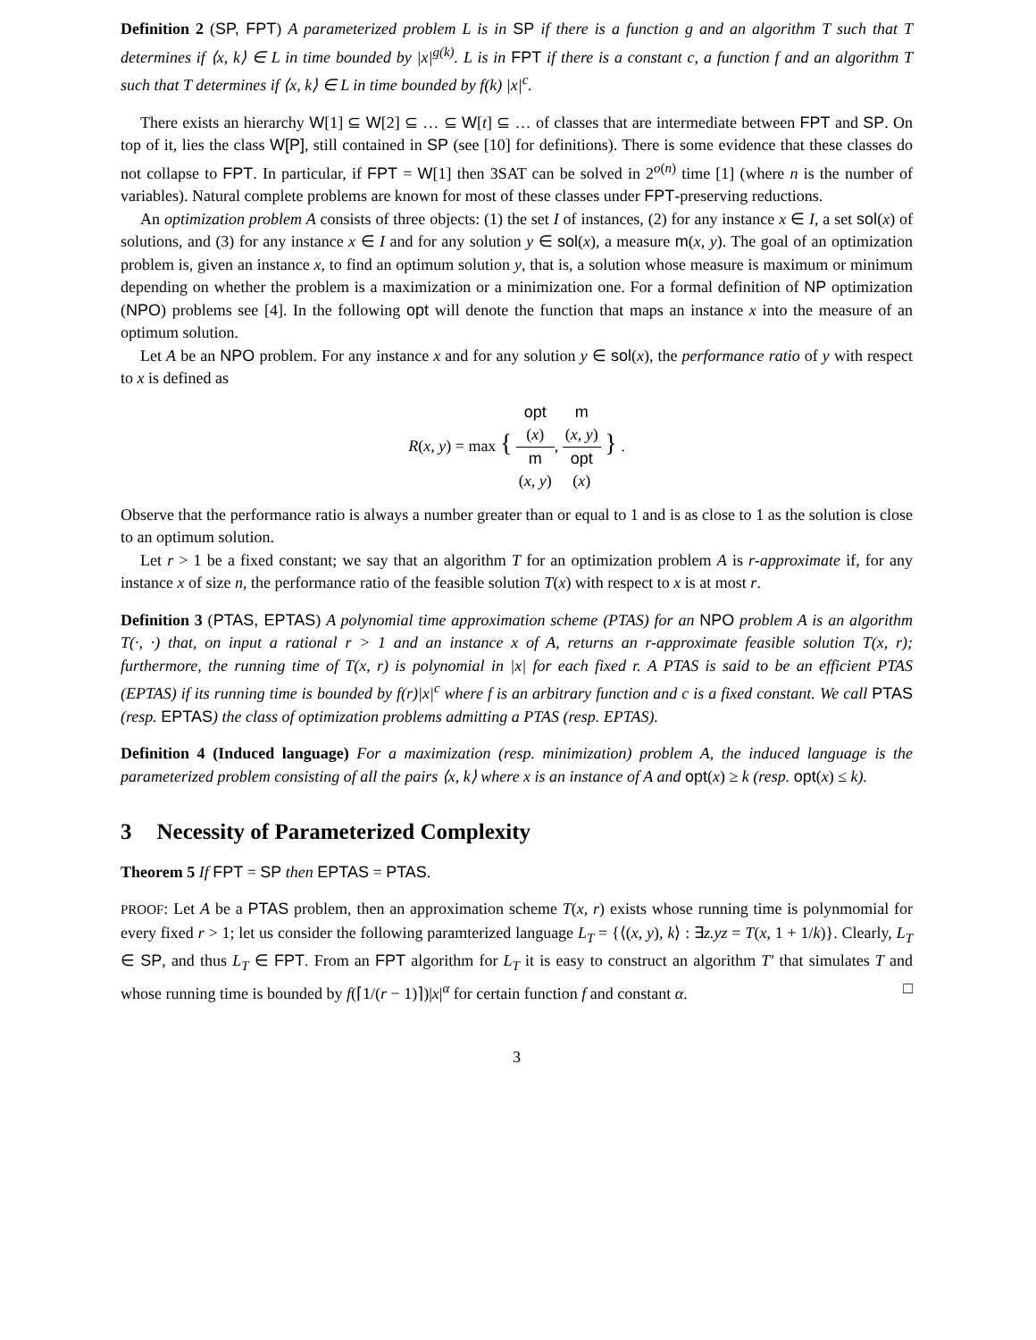Definition 2 (SP, FPT) A parameterized problem L is in SP if there is a function g and an algorithm T such that T determines if ⟨x, k⟩ ∈ L in time bounded by |x|<sup>g(k)</sup>. L is in FPT if there is a constant c, a function f and an algorithm T such that T determines if ⟨x, k⟩ ∈ L in time bounded by f(k) |x|<sup>c</sup>.
There exists an hierarchy W[1] ⊆ W[2] ⊆ … ⊆ W[t] ⊆ … of classes that are intermediate between FPT and SP. On top of it, lies the class W[P], still contained in SP (see [10] for definitions). There is some evidence that these classes do not collapse to FPT. In particular, if FPT = W[1] then 3SAT can be solved in 2<sup>o(n)</sup> time [1] (where n is the number of variables). Natural complete problems are known for most of these classes under FPT-preserving reductions.
An optimization problem A consists of three objects: (1) the set I of instances, (2) for any instance x ∈ I, a set sol(x) of solutions, and (3) for any instance x ∈ I and for any solution y ∈ sol(x), a measure m(x, y). The goal of an optimization problem is, given an instance x, to find an optimum solution y, that is, a solution whose measure is maximum or minimum depending on whether the problem is a maximization or a minimization one. For a formal definition of NP optimization (NPO) problems see [4]. In the following opt will denote the function that maps an instance x into the measure of an optimum solution.
Let A be an NPO problem. For any instance x and for any solution y ∈ sol(x), the performance ratio of y with respect to x is defined as
R(x, y) = max { opt
(x) m
(x, y), m
(x, y) opt
(x) } .
Observe that the performance ratio is always a number greater than or equal to 1 and is as close to 1 as the solution is close to an optimum solution.
Let r > 1 be a fixed constant; we say that an algorithm T for an optimization problem A is r-approximate if, for any instance x of size n, the performance ratio of the feasible solution T(x) with respect to x is at most r.
Definition 3 (PTAS, EPTAS) A polynomial time approximation scheme (PTAS) for an NPO problem A is an algorithm T(·, ·) that, on input a rational r > 1 and an instance x of A, returns an r-approximate feasible solution T(x, r); furthermore, the running time of T(x, r) is polynomial in |x| for each fixed r. A PTAS is said to be an efficient PTAS (EPTAS) if its running time is bounded by f(r)|x|<sup>c</sup> where f is an arbitrary function and c is a fixed constant. We call PTAS (resp. EPTAS) the class of optimization problems admitting a PTAS (resp. EPTAS).
Definition 4 (Induced language) For a maximization (resp. minimization) problem A, the induced language is the parameterized problem consisting of all the pairs ⟨x, k⟩ where x is an instance of A and opt(x) ≥ k (resp. opt(x) ≤ k).
3 Necessity of Parameterized Complexity
Theorem 5 If FPT = SP then EPTAS = PTAS.
PROOF: Let A be a PTAS problem, then an approximation scheme T(x, r) exists whose running time is polynmomial for every fixed r > 1; let us consider the following paramterized language L<sub>T</sub> = {⟨(x, y), k⟩ : ∃z.yz = T(x, 1 + 1/k)}. Clearly, L<sub>T</sub> ∈ SP, and thus L<sub>T</sub> ∈ FPT. From an FPT algorithm for L<sub>T</sub> it is easy to construct an algorithm T′ that simulates T and whose running time is bounded by f(⌈1/(r − 1)⌉)|x|<sup>α</sup> for certain function f and constant α. □
3